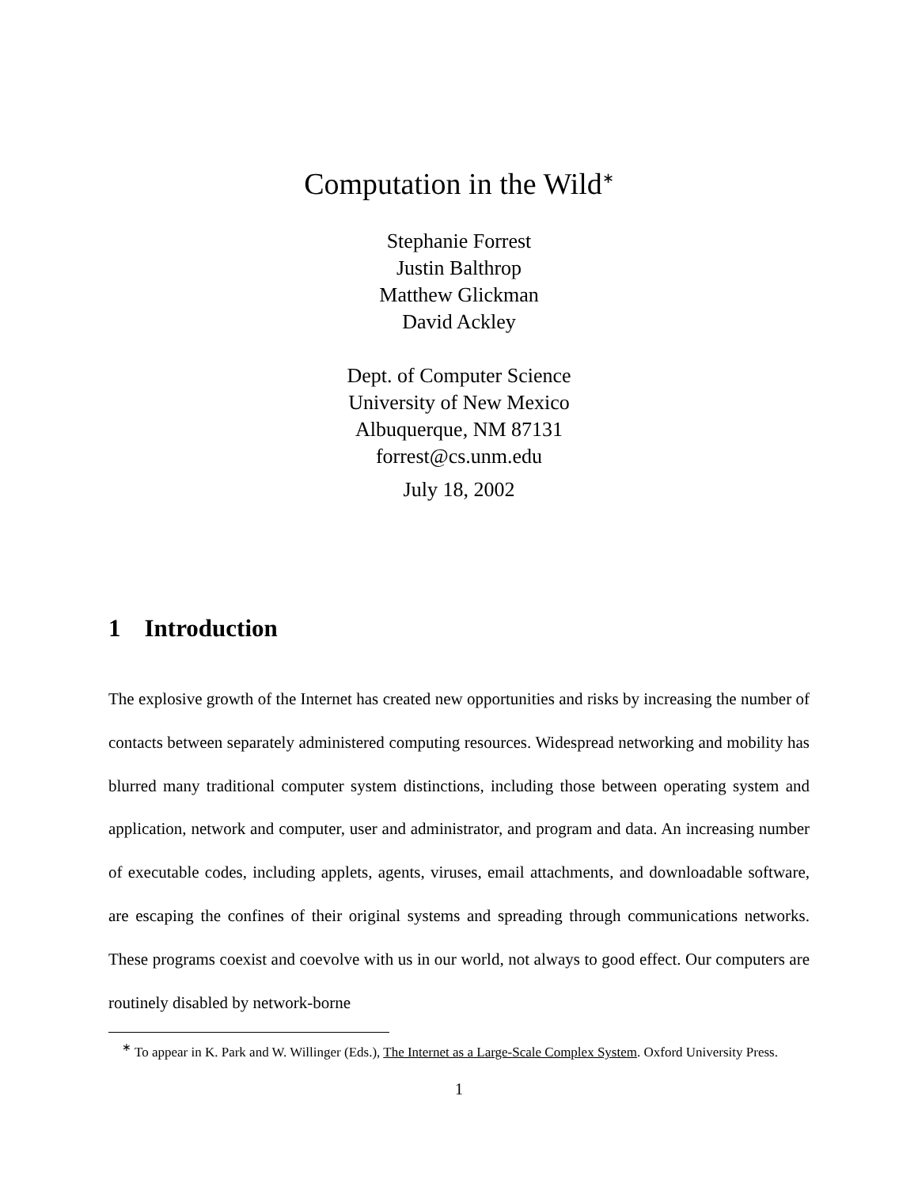Computation in the Wild<sup>∗</sup>
Stephanie Forrest
Justin Balthrop
Matthew Glickman
David Ackley
Dept. of Computer Science
University of New Mexico
Albuquerque, NM 87131
forrest@cs.unm.edu
July 18, 2002
1 Introduction
The explosive growth of the Internet has created new opportunities and risks by increasing the number of contacts between separately administered computing resources. Widespread networking and mobility has blurred many traditional computer system distinctions, including those between operating system and application, network and computer, user and administrator, and program and data. An increasing number of executable codes, including applets, agents, viruses, email attachments, and downloadable software, are escaping the confines of their original systems and spreading through communications networks. These programs coexist and coevolve with us in our world, not always to good effect. Our computers are routinely disabled by network-borne
<sup>∗</sup> To appear in K. Park and W. Willinger (Eds.), The Internet as a Large-Scale Complex System. Oxford University Press.
1